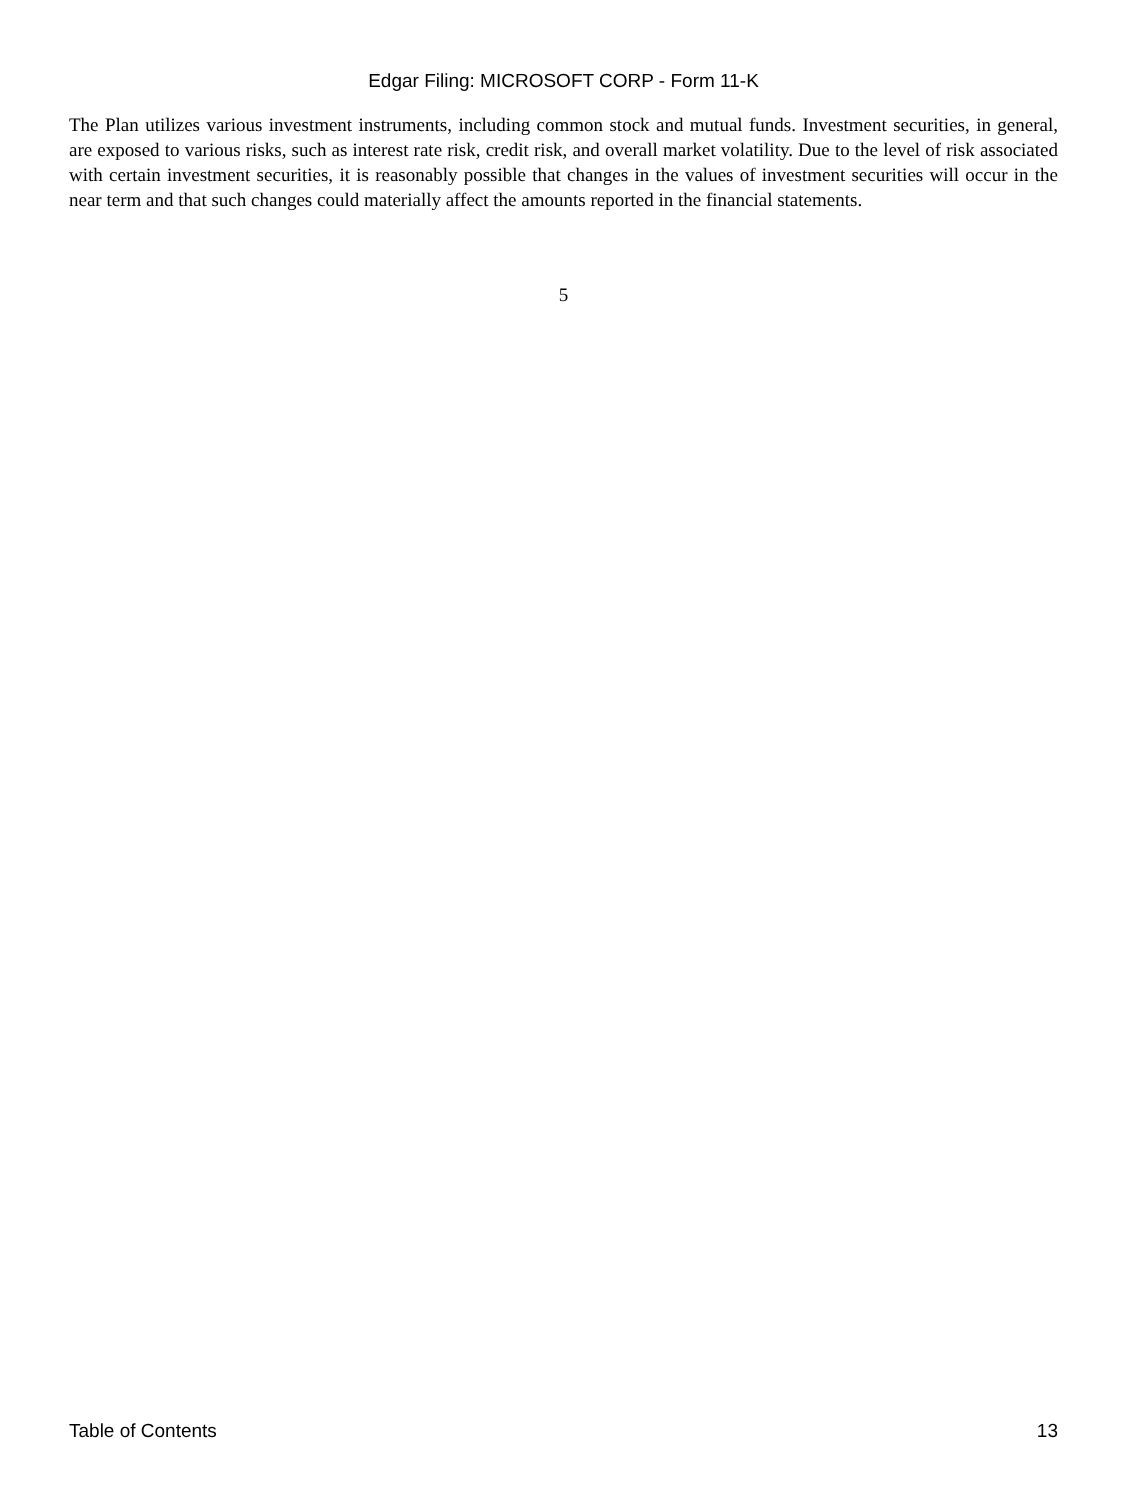Edgar Filing: MICROSOFT CORP - Form 11-K
The Plan utilizes various investment instruments, including common stock and mutual funds. Investment securities, in general, are exposed to various risks, such as interest rate risk, credit risk, and overall market volatility. Due to the level of risk associated with certain investment securities, it is reasonably possible that changes in the values of investment securities will occur in the near term and that such changes could materially affect the amounts reported in the financial statements.
5
Table of Contents 13